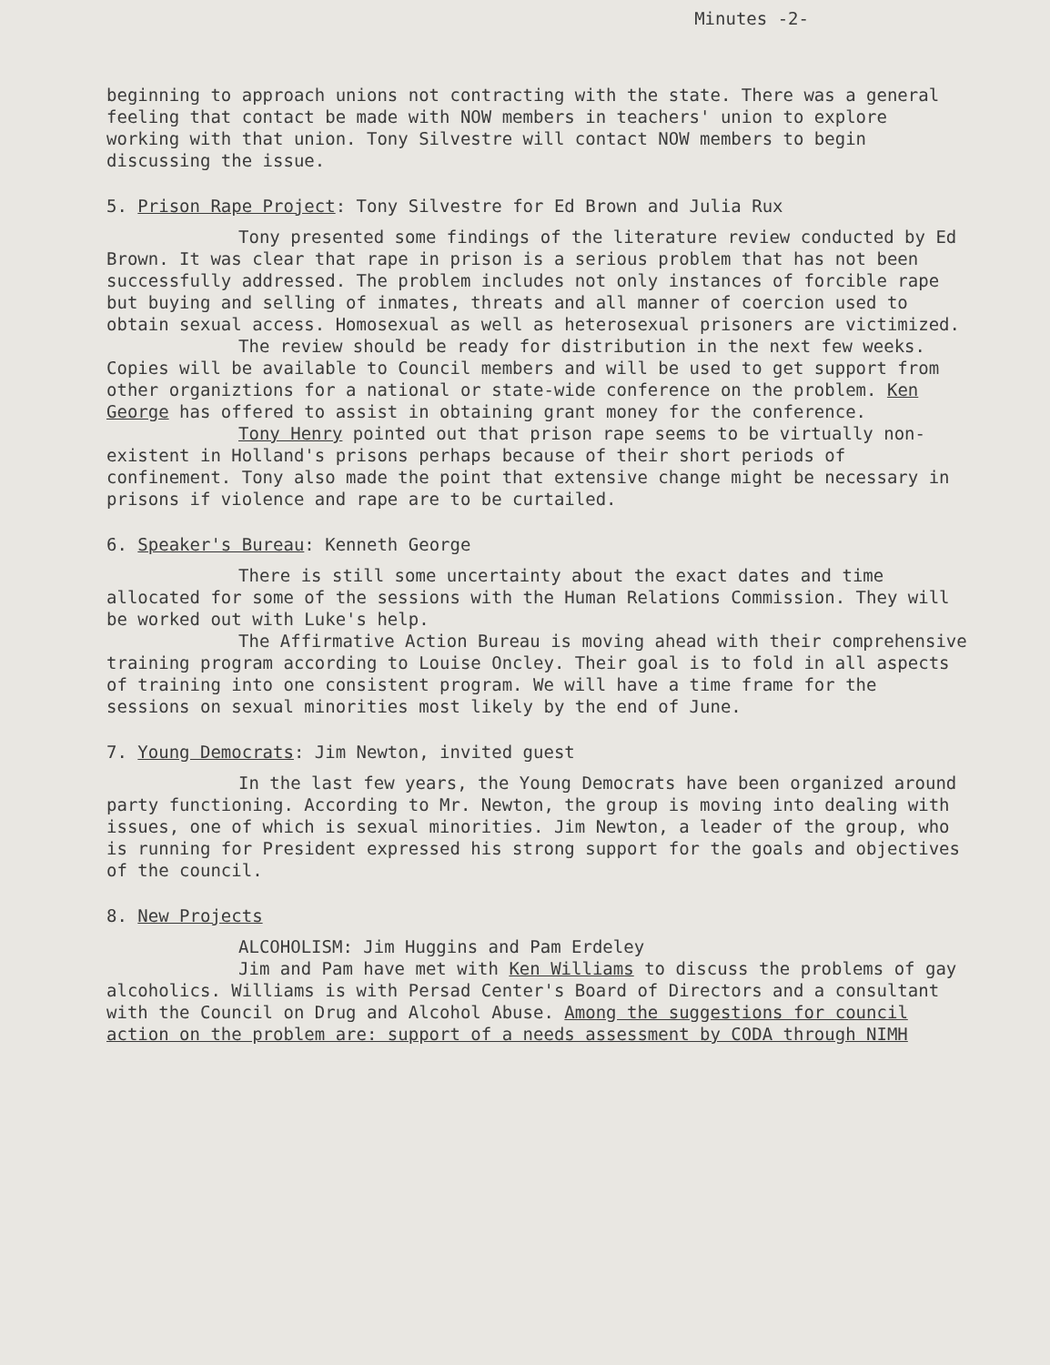Minutes -2-
beginning to approach unions not contracting with the state. There was a general feeling that contact be made with NOW members in teachers' union to explore working with that union. Tony Silvestre will contact NOW members to begin discussing the issue.
5. Prison Rape Project: Tony Silvestre for Ed Brown and Julia Rux
Tony presented some findings of the literature review conducted by Ed Brown. It was clear that rape in prison is a serious problem that has not been successfully addressed. The problem includes not only instances of forcible rape but buying and selling of inmates, threats and all manner of coercion used to obtain sexual access. Homosexual as well as heterosexual prisoners are victimized.
The review should be ready for distribution in the next few weeks. Copies will be available to Council members and will be used to get support from other organiztions for a national or state-wide conference on the problem. Ken George has offered to assist in obtaining grant money for the conference.
Tony Henry pointed out that prison rape seems to be virtually non-existent in Holland's prisons perhaps because of their short periods of confinement. Tony also made the point that extensive change might be necessary in prisons if violence and rape are to be curtailed.
6. Speaker's Bureau: Kenneth George
There is still some uncertainty about the exact dates and time allocated for some of the sessions with the Human Relations Commission. They will be worked out with Luke's help.
The Affirmative Action Bureau is moving ahead with their comprehensive training program according to Louise Oncley. Their goal is to fold in all aspects of training into one consistent program. We will have a time frame for the sessions on sexual minorities most likely by the end of June.
7. Young Democrats: Jim Newton, invited guest
In the last few years, the Young Democrats have been organized around party functioning. According to Mr. Newton, the group is moving into dealing with issues, one of which is sexual minorities. Jim Newton, a leader of the group, who is running for President expressed his strong support for the goals and objectives of the council.
8. New Projects
ALCOHOLISM: Jim Huggins and Pam Erdeley
Jim and Pam have met with Ken Williams to discuss the problems of gay alcoholics. Williams is with Persad Center's Board of Directors and a consultant with the Council on Drug and Alcohol Abuse. Among the suggestions for council action on the problem are: support of a needs assessment by CODA through NIMH